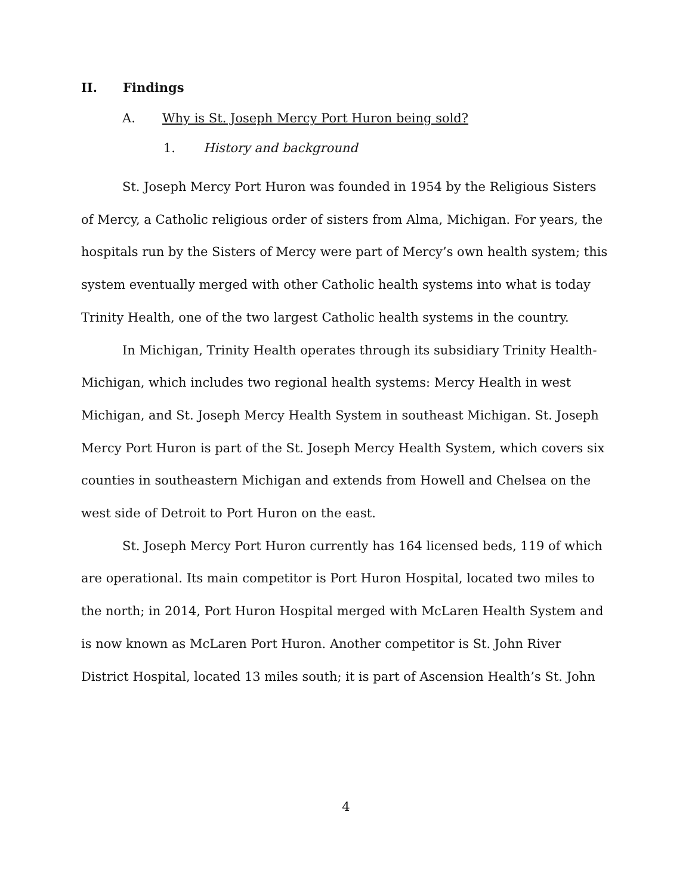II. Findings
A. Why is St. Joseph Mercy Port Huron being sold?
1. History and background
St. Joseph Mercy Port Huron was founded in 1954 by the Religious Sisters of Mercy, a Catholic religious order of sisters from Alma, Michigan. For years, the hospitals run by the Sisters of Mercy were part of Mercy’s own health system; this system eventually merged with other Catholic health systems into what is today Trinity Health, one of the two largest Catholic health systems in the country.
In Michigan, Trinity Health operates through its subsidiary Trinity Health-Michigan, which includes two regional health systems: Mercy Health in west Michigan, and St. Joseph Mercy Health System in southeast Michigan. St. Joseph Mercy Port Huron is part of the St. Joseph Mercy Health System, which covers six counties in southeastern Michigan and extends from Howell and Chelsea on the west side of Detroit to Port Huron on the east.
St. Joseph Mercy Port Huron currently has 164 licensed beds, 119 of which are operational. Its main competitor is Port Huron Hospital, located two miles to the north; in 2014, Port Huron Hospital merged with McLaren Health System and is now known as McLaren Port Huron. Another competitor is St. John River District Hospital, located 13 miles south; it is part of Ascension Health’s St. John
4